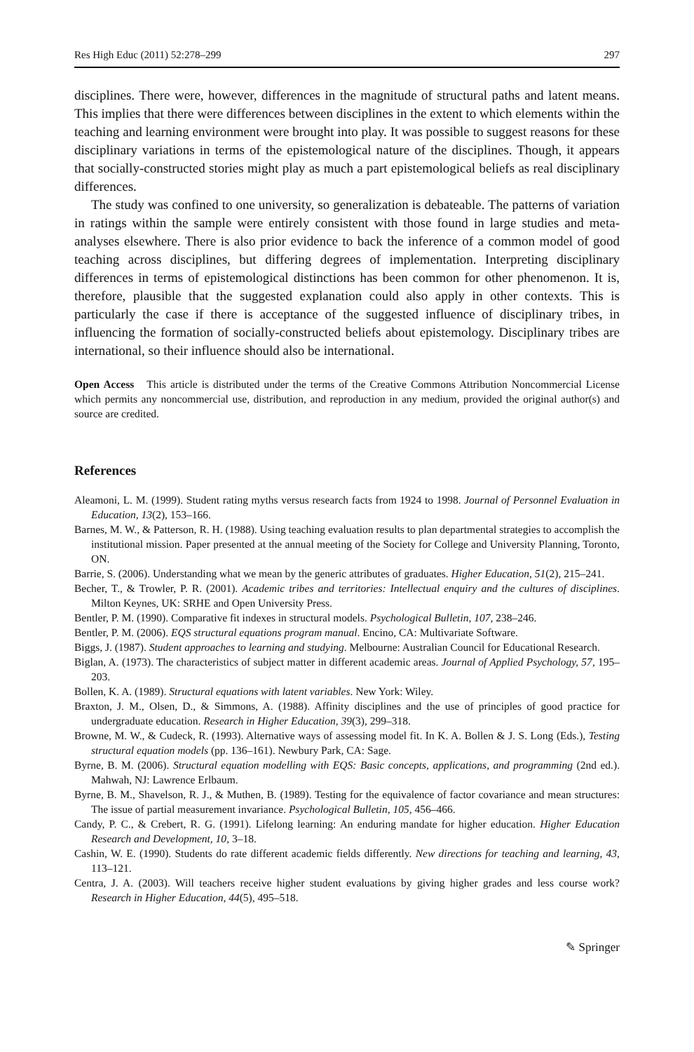Res High Educ (2011) 52:278–299 297
disciplines. There were, however, differences in the magnitude of structural paths and latent means. This implies that there were differences between disciplines in the extent to which elements within the teaching and learning environment were brought into play. It was possible to suggest reasons for these disciplinary variations in terms of the epistemological nature of the disciplines. Though, it appears that socially-constructed stories might play as much a part epistemological beliefs as real disciplinary differences.
The study was confined to one university, so generalization is debateable. The patterns of variation in ratings within the sample were entirely consistent with those found in large studies and meta-analyses elsewhere. There is also prior evidence to back the inference of a common model of good teaching across disciplines, but differing degrees of implementation. Interpreting disciplinary differences in terms of epistemological distinctions has been common for other phenomenon. It is, therefore, plausible that the suggested explanation could also apply in other contexts. This is particularly the case if there is acceptance of the suggested influence of disciplinary tribes, in influencing the formation of socially-constructed beliefs about epistemology. Disciplinary tribes are international, so their influence should also be international.
Open Access This article is distributed under the terms of the Creative Commons Attribution Noncommercial License which permits any noncommercial use, distribution, and reproduction in any medium, provided the original author(s) and source are credited.
References
Aleamoni, L. M. (1999). Student rating myths versus research facts from 1924 to 1998. Journal of Personnel Evaluation in Education, 13(2), 153–166.
Barnes, M. W., & Patterson, R. H. (1988). Using teaching evaluation results to plan departmental strategies to accomplish the institutional mission. Paper presented at the annual meeting of the Society for College and University Planning, Toronto, ON.
Barrie, S. (2006). Understanding what we mean by the generic attributes of graduates. Higher Education, 51(2), 215–241.
Becher, T., & Trowler, P. R. (2001). Academic tribes and territories: Intellectual enquiry and the cultures of disciplines. Milton Keynes, UK: SRHE and Open University Press.
Bentler, P. M. (1990). Comparative fit indexes in structural models. Psychological Bulletin, 107, 238–246.
Bentler, P. M. (2006). EQS structural equations program manual. Encino, CA: Multivariate Software.
Biggs, J. (1987). Student approaches to learning and studying. Melbourne: Australian Council for Educational Research.
Biglan, A. (1973). The characteristics of subject matter in different academic areas. Journal of Applied Psychology, 57, 195–203.
Bollen, K. A. (1989). Structural equations with latent variables. New York: Wiley.
Braxton, J. M., Olsen, D., & Simmons, A. (1988). Affinity disciplines and the use of principles of good practice for undergraduate education. Research in Higher Education, 39(3), 299–318.
Browne, M. W., & Cudeck, R. (1993). Alternative ways of assessing model fit. In K. A. Bollen & J. S. Long (Eds.), Testing structural equation models (pp. 136–161). Newbury Park, CA: Sage.
Byrne, B. M. (2006). Structural equation modelling with EQS: Basic concepts, applications, and programming (2nd ed.). Mahwah, NJ: Lawrence Erlbaum.
Byrne, B. M., Shavelson, R. J., & Muthen, B. (1989). Testing for the equivalence of factor covariance and mean structures: The issue of partial measurement invariance. Psychological Bulletin, 105, 456–466.
Candy, P. C., & Crebert, R. G. (1991). Lifelong learning: An enduring mandate for higher education. Higher Education Research and Development, 10, 3–18.
Cashin, W. E. (1990). Students do rate different academic fields differently. New directions for teaching and learning, 43, 113–121.
Centra, J. A. (2003). Will teachers receive higher student evaluations by giving higher grades and less course work? Research in Higher Education, 44(5), 495–518.
✎ Springer